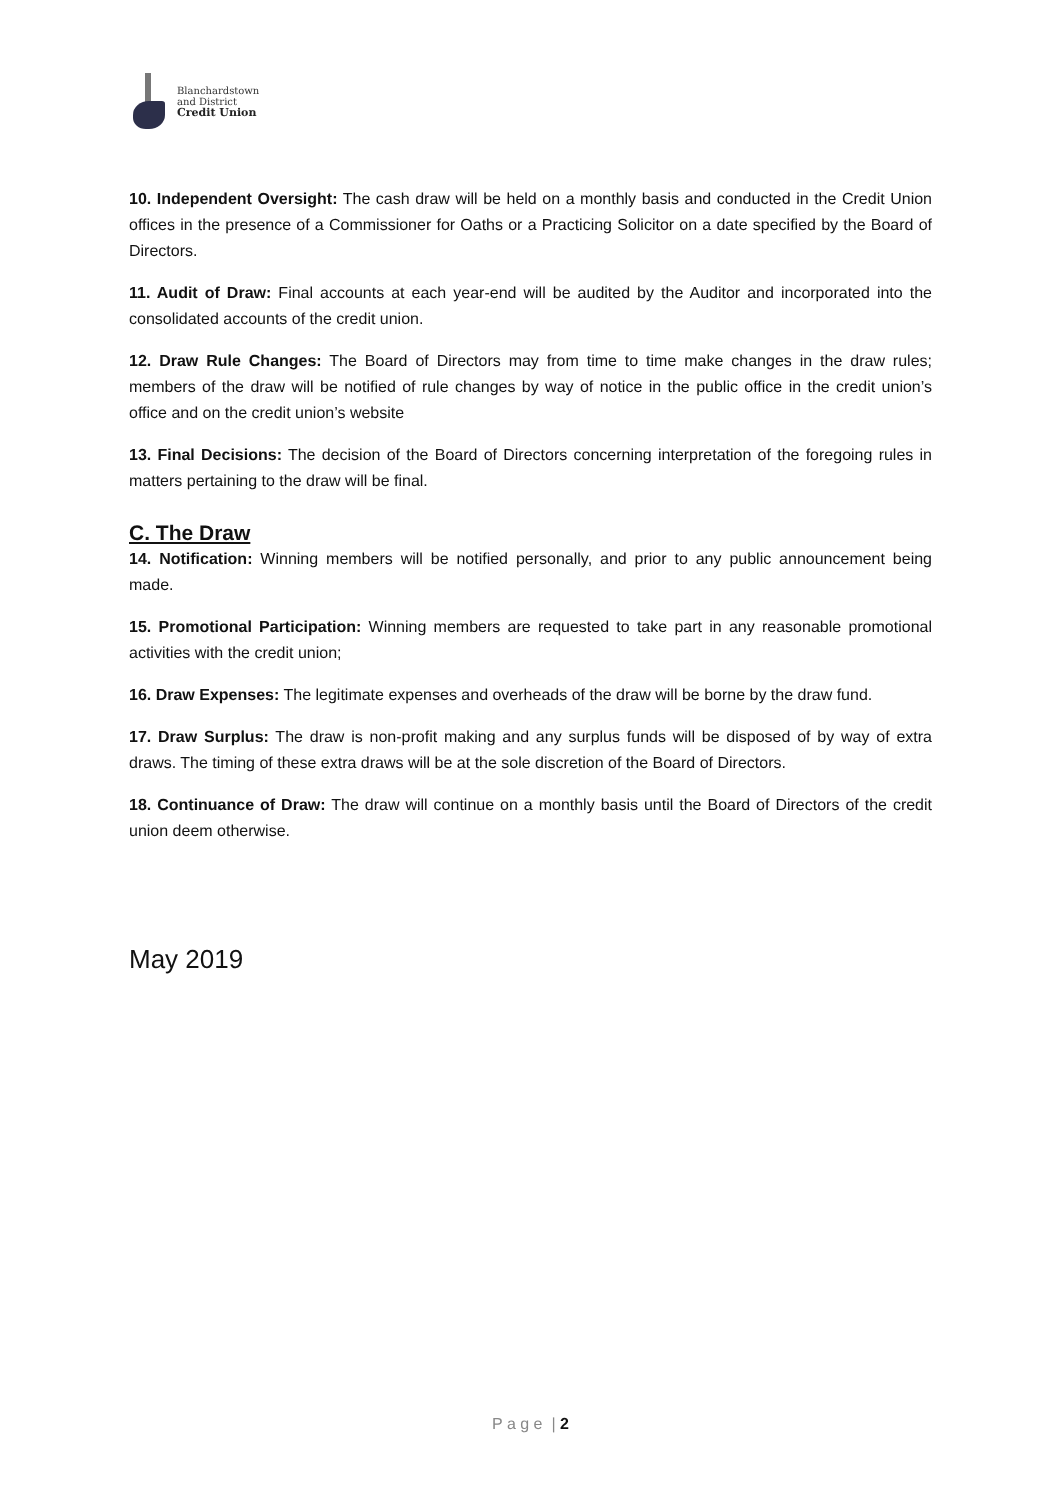Blanchardstown
and District
Credit Union
10. Independent Oversight: The cash draw will be held on a monthly basis and conducted in the Credit Union offices in the presence of a Commissioner for Oaths or a Practicing Solicitor on a date specified by the Board of Directors.
11. Audit of Draw: Final accounts at each year-end will be audited by the Auditor and incorporated into the consolidated accounts of the credit union.
12. Draw Rule Changes: The Board of Directors may from time to time make changes in the draw rules; members of the draw will be notified of rule changes by way of notice in the public office in the credit union’s office and on the credit union’s website
13. Final Decisions: The decision of the Board of Directors concerning interpretation of the foregoing rules in matters pertaining to the draw will be final.
C. The Draw
14. Notification: Winning members will be notified personally, and prior to any public announcement being made.
15. Promotional Participation: Winning members are requested to take part in any reasonable promotional activities with the credit union;
16. Draw Expenses: The legitimate expenses and overheads of the draw will be borne by the draw fund.
17. Draw Surplus: The draw is non-profit making and any surplus funds will be disposed of by way of extra draws. The timing of these extra draws will be at the sole discretion of the Board of Directors.
18. Continuance of Draw: The draw will continue on a monthly basis until the Board of Directors of the credit union deem otherwise.
May 2019
P a g e | 2